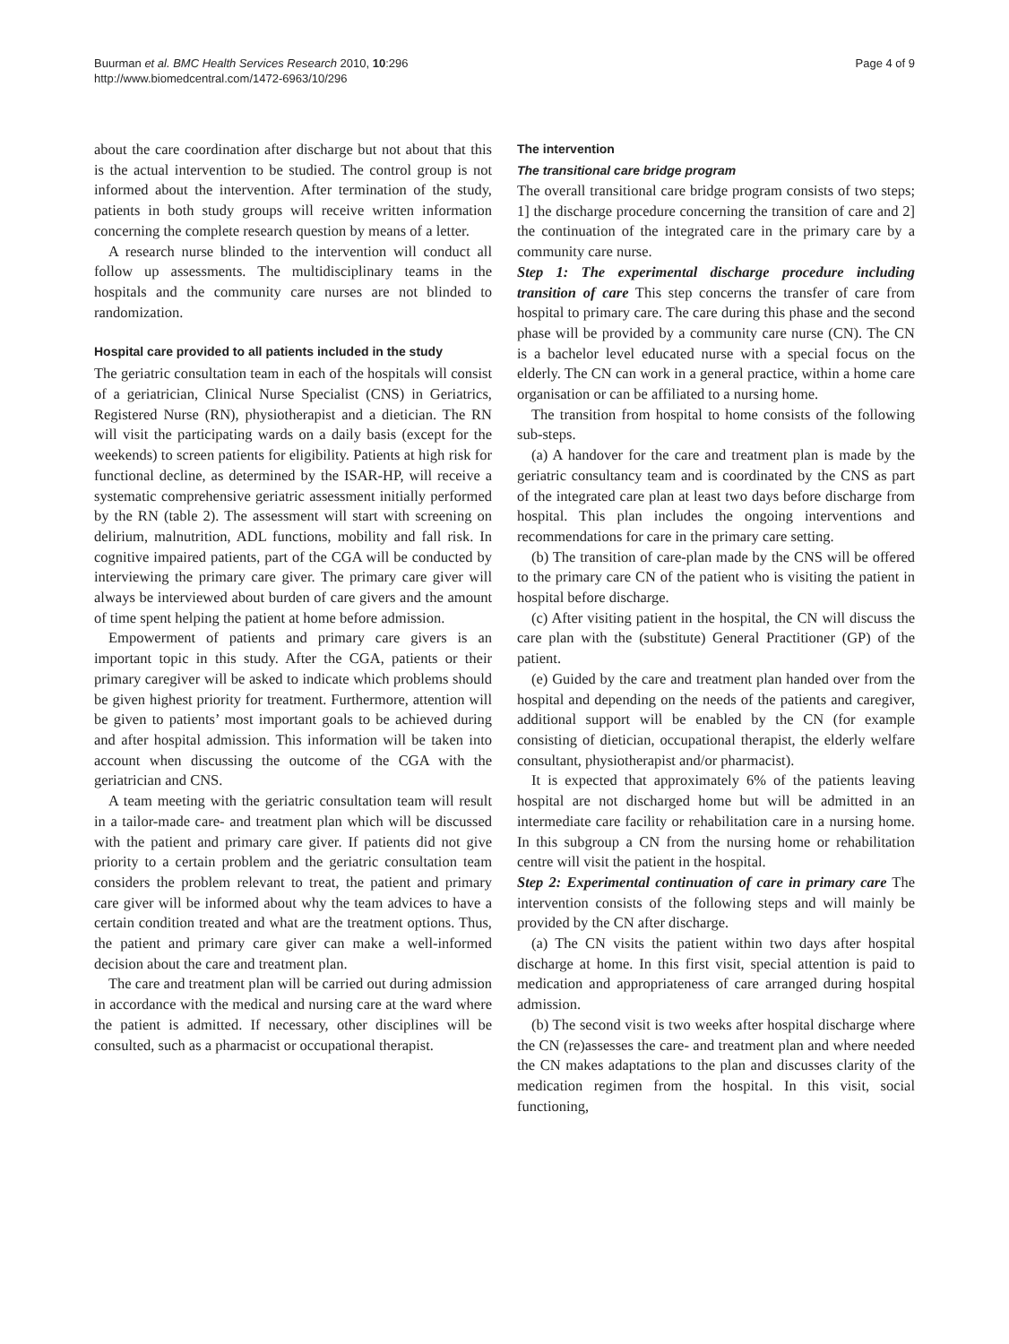Buurman et al. BMC Health Services Research 2010, 10:296
http://www.biomedcentral.com/1472-6963/10/296
Page 4 of 9
about the care coordination after discharge but not about that this is the actual intervention to be studied. The control group is not informed about the intervention. After termination of the study, patients in both study groups will receive written information concerning the complete research question by means of a letter.
A research nurse blinded to the intervention will conduct all follow up assessments. The multidisciplinary teams in the hospitals and the community care nurses are not blinded to randomization.
Hospital care provided to all patients included in the study
The geriatric consultation team in each of the hospitals will consist of a geriatrician, Clinical Nurse Specialist (CNS) in Geriatrics, Registered Nurse (RN), physiotherapist and a dietician. The RN will visit the participating wards on a daily basis (except for the weekends) to screen patients for eligibility. Patients at high risk for functional decline, as determined by the ISAR-HP, will receive a systematic comprehensive geriatric assessment initially performed by the RN (table 2). The assessment will start with screening on delirium, malnutrition, ADL functions, mobility and fall risk. In cognitive impaired patients, part of the CGA will be conducted by interviewing the primary care giver. The primary care giver will always be interviewed about burden of care givers and the amount of time spent helping the patient at home before admission.
Empowerment of patients and primary care givers is an important topic in this study. After the CGA, patients or their primary caregiver will be asked to indicate which problems should be given highest priority for treatment. Furthermore, attention will be given to patients’ most important goals to be achieved during and after hospital admission. This information will be taken into account when discussing the outcome of the CGA with the geriatrician and CNS.
A team meeting with the geriatric consultation team will result in a tailor-made care- and treatment plan which will be discussed with the patient and primary care giver. If patients did not give priority to a certain problem and the geriatric consultation team considers the problem relevant to treat, the patient and primary care giver will be informed about why the team advices to have a certain condition treated and what are the treatment options. Thus, the patient and primary care giver can make a well-informed decision about the care and treatment plan.
The care and treatment plan will be carried out during admission in accordance with the medical and nursing care at the ward where the patient is admitted. If necessary, other disciplines will be consulted, such as a pharmacist or occupational therapist.
The intervention
The transitional care bridge program
The overall transitional care bridge program consists of two steps; 1] the discharge procedure concerning the transition of care and 2] the continuation of the integrated care in the primary care by a community care nurse.
Step 1: The experimental discharge procedure including transition of care This step concerns the transfer of care from hospital to primary care. The care during this phase and the second phase will be provided by a community care nurse (CN). The CN is a bachelor level educated nurse with a special focus on the elderly. The CN can work in a general practice, within a home care organisation or can be affiliated to a nursing home.
The transition from hospital to home consists of the following sub-steps.
(a) A handover for the care and treatment plan is made by the geriatric consultancy team and is coordinated by the CNS as part of the integrated care plan at least two days before discharge from hospital. This plan includes the ongoing interventions and recommendations for care in the primary care setting.
(b) The transition of care-plan made by the CNS will be offered to the primary care CN of the patient who is visiting the patient in hospital before discharge.
(c) After visiting patient in the hospital, the CN will discuss the care plan with the (substitute) General Practitioner (GP) of the patient.
(e) Guided by the care and treatment plan handed over from the hospital and depending on the needs of the patients and caregiver, additional support will be enabled by the CN (for example consisting of dietician, occupational therapist, the elderly welfare consultant, physiotherapist and/or pharmacist).
It is expected that approximately 6% of the patients leaving hospital are not discharged home but will be admitted in an intermediate care facility or rehabilitation care in a nursing home. In this subgroup a CN from the nursing home or rehabilitation centre will visit the patient in the hospital.
Step 2: Experimental continuation of care in primary care The intervention consists of the following steps and will mainly be provided by the CN after discharge.
(a) The CN visits the patient within two days after hospital discharge at home. In this first visit, special attention is paid to medication and appropriateness of care arranged during hospital admission.
(b) The second visit is two weeks after hospital discharge where the CN (re)assesses the care- and treatment plan and where needed the CN makes adaptations to the plan and discusses clarity of the medication regimen from the hospital. In this visit, social functioning,